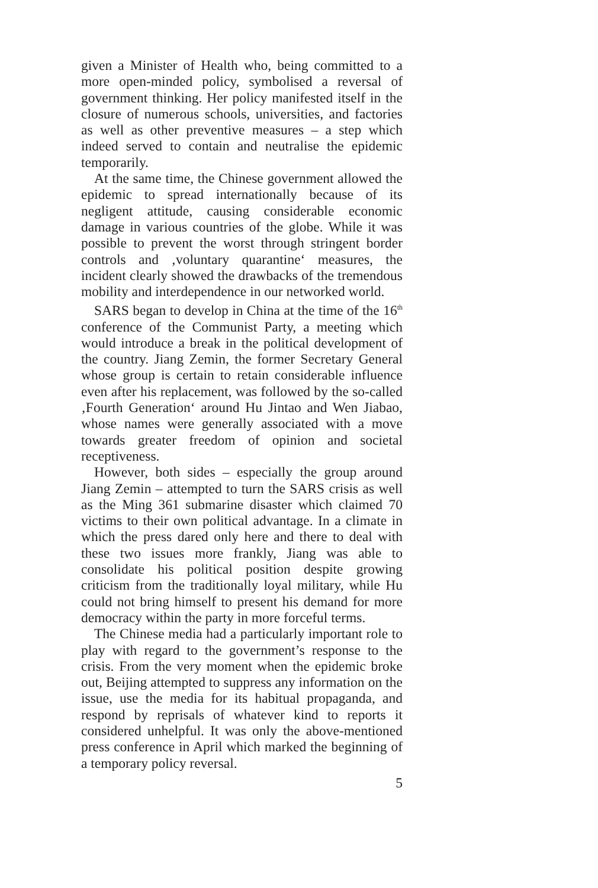given a Minister of Health who, being committed to a more open-minded policy, symbolised a reversal of government thinking. Her policy manifested itself in the closure of numerous schools, universities, and factories as well as other preventive measures – a step which indeed served to contain and neutralise the epidemic temporarily.
At the same time, the Chinese government allowed the epidemic to spread internationally because of its negligent attitude, causing considerable economic damage in various countries of the globe. While it was possible to prevent the worst through stringent border controls and ‚voluntary quarantine‘ measures, the incident clearly showed the drawbacks of the tremendous mobility and interdependence in our networked world.
SARS began to develop in China at the time of the 16<sup>th</sup> conference of the Communist Party, a meeting which would introduce a break in the political development of the country. Jiang Zemin, the former Secretary General whose group is certain to retain considerable influence even after his replacement, was followed by the so-called ‚Fourth Generation‘ around Hu Jintao and Wen Jiabao, whose names were generally associated with a move towards greater freedom of opinion and societal receptiveness.
However, both sides – especially the group around Jiang Zemin – attempted to turn the SARS crisis as well as the Ming 361 submarine disaster which claimed 70 victims to their own political advantage. In a climate in which the press dared only here and there to deal with these two issues more frankly, Jiang was able to consolidate his political position despite growing criticism from the traditionally loyal military, while Hu could not bring himself to present his demand for more democracy within the party in more forceful terms.
The Chinese media had a particularly important role to play with regard to the government’s response to the crisis. From the very moment when the epidemic broke out, Beijing attempted to suppress any information on the issue, use the media for its habitual propaganda, and respond by reprisals of whatever kind to reports it considered unhelpful. It was only the above-mentioned press conference in April which marked the beginning of a temporary policy reversal.
5